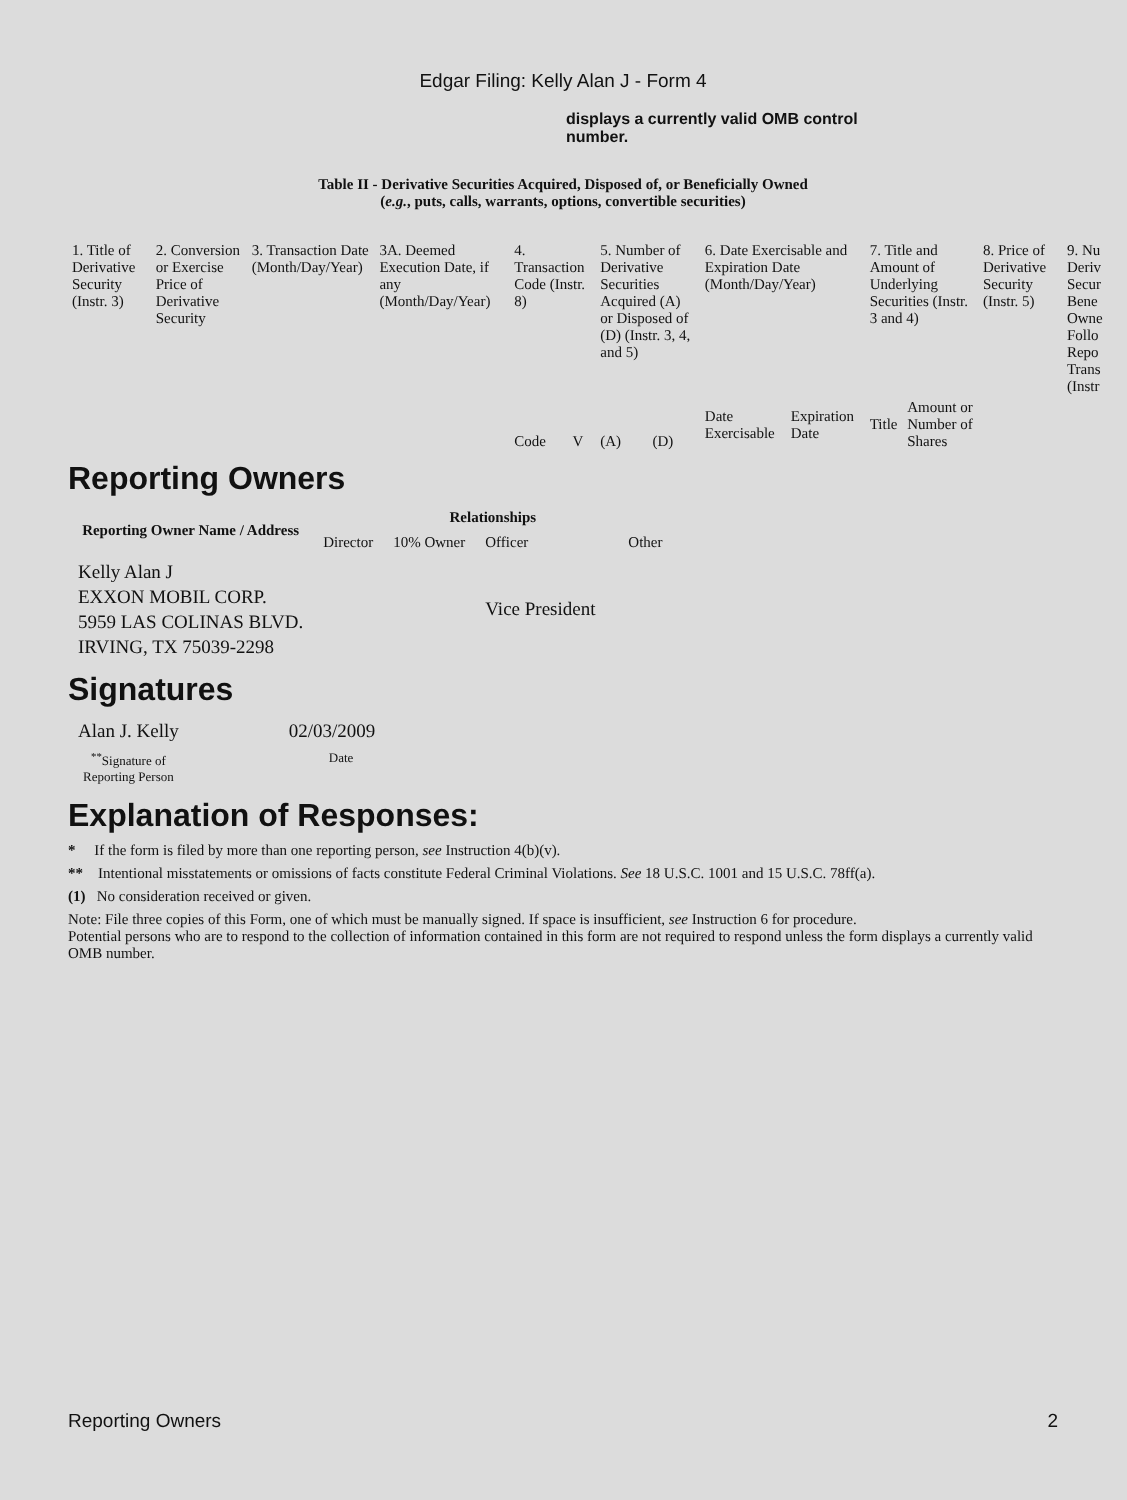Edgar Filing: Kelly Alan J - Form 4
displays a currently valid OMB control number.
Table II - Derivative Securities Acquired, Disposed of, or Beneficially Owned
(e.g., puts, calls, warrants, options, convertible securities)
| 1. Title of Derivative Security (Instr. 3) | 2. Conversion or Exercise Price of Derivative Security | 3. Transaction Date (Month/Day/Year) | 3A. Deemed Execution Date, if any (Month/Day/Year) | 4. Transaction Code (Instr. 8) | | 5. Number of Derivative Securities Acquired (A) or Disposed of (D) (Instr. 3, 4, and 5) | | 6. Date Exercisable and Expiration Date (Month/Day/Year) | | 7. Title and Amount of Underlying Securities (Instr. 3 and 4) | | 8. Price of Derivative Security (Instr. 5) | 9. Nu Deriv Secur Bene Owne Follo Repo Trans (Instr |
| | | | | Code | V | (A) | (D) | Date Exercisable | Expiration Date | Title | Amount or Number of Shares | | |
Reporting Owners
| Reporting Owner Name / Address | Relationships | | | |
| --- | --- | --- | --- | --- |
| | Director | 10% Owner | Officer | Other |
| Kelly Alan J EXXON MOBIL CORP. 5959 LAS COLINAS BLVD. IRVING, TX 75039-2298 | | | Vice President | |
Signatures
| Alan J. Kelly | 02/03/2009 |
| <sup>**</sup> Signature of Reporting Person | Date |
Explanation of Responses:
* If the form is filed by more than one reporting person, see Instruction 4(b)(v).
** Intentional misstatements or omissions of facts constitute Federal Criminal Violations. See 18 U.S.C. 1001 and 15 U.S.C. 78ff(a).
(1) No consideration received or given.
Note: File three copies of this Form, one of which must be manually signed. If space is insufficient, see Instruction 6 for procedure.
Potential persons who are to respond to the collection of information contained in this form are not required to respond unless the form displays a currently valid OMB number.
Reporting Owners 2